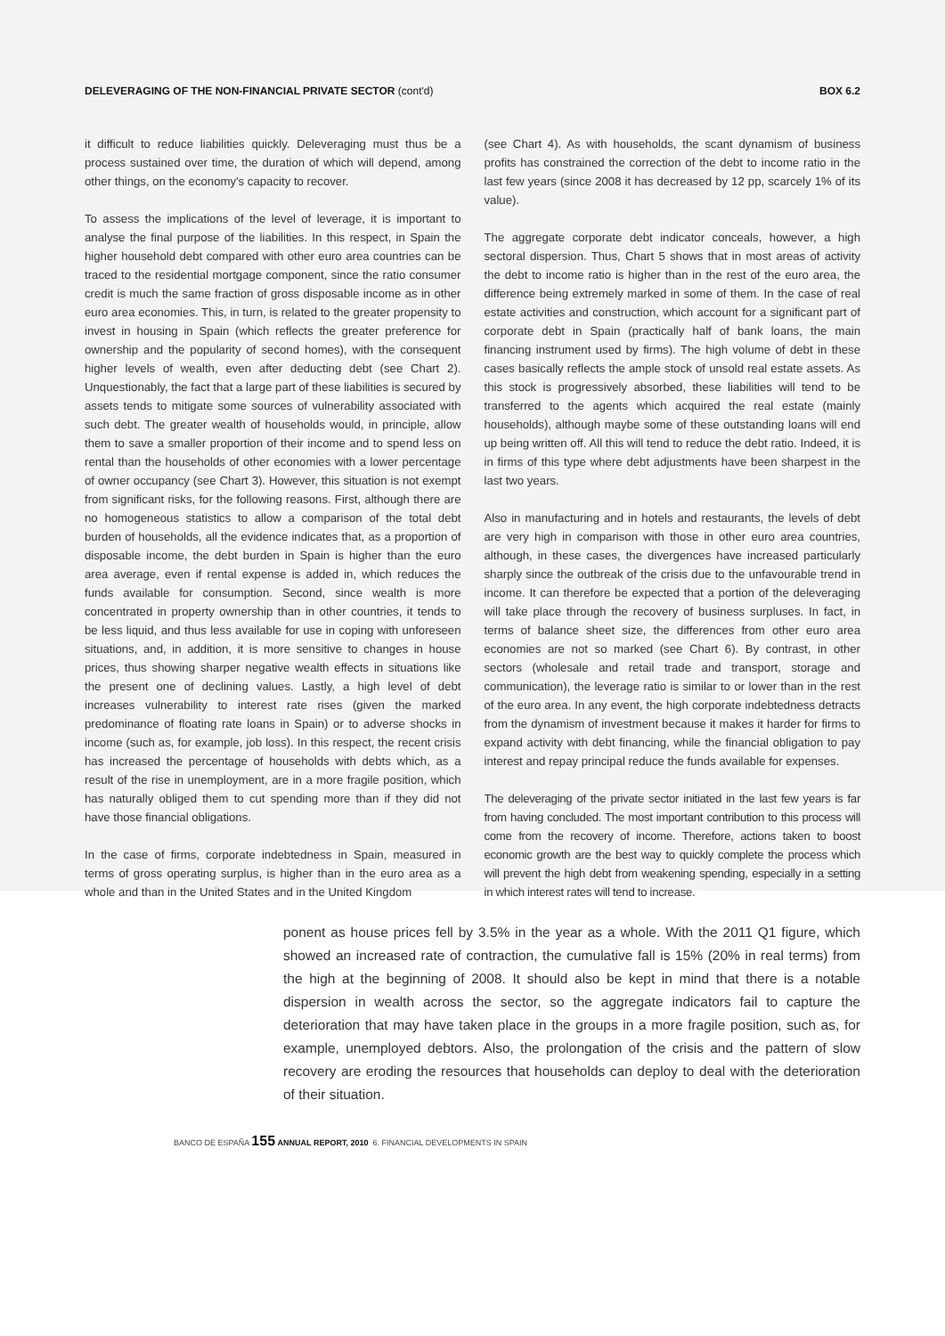DELEVERAGING OF THE NON-FINANCIAL PRIVATE SECTOR (cont'd)
BOX 6.2
it difficult to reduce liabilities quickly. Deleveraging must thus be a process sustained over time, the duration of which will depend, among other things, on the economy's capacity to recover.
To assess the implications of the level of leverage, it is important to analyse the final purpose of the liabilities. In this respect, in Spain the higher household debt compared with other euro area countries can be traced to the residential mortgage component, since the ratio consumer credit is much the same fraction of gross disposable income as in other euro area economies. This, in turn, is related to the greater propensity to invest in housing in Spain (which reflects the greater preference for ownership and the popularity of second homes), with the consequent higher levels of wealth, even after deducting debt (see Chart 2). Unquestionably, the fact that a large part of these liabilities is secured by assets tends to mitigate some sources of vulnerability associated with such debt. The greater wealth of households would, in principle, allow them to save a smaller proportion of their income and to spend less on rental than the households of other economies with a lower percentage of owner occupancy (see Chart 3). However, this situation is not exempt from significant risks, for the following reasons. First, although there are no homogeneous statistics to allow a comparison of the total debt burden of households, all the evidence indicates that, as a proportion of disposable income, the debt burden in Spain is higher than the euro area average, even if rental expense is added in, which reduces the funds available for consumption. Second, since wealth is more concentrated in property ownership than in other countries, it tends to be less liquid, and thus less available for use in coping with unforeseen situations, and, in addition, it is more sensitive to changes in house prices, thus showing sharper negative wealth effects in situations like the present one of declining values. Lastly, a high level of debt increases vulnerability to interest rate rises (given the marked predominance of floating rate loans in Spain) or to adverse shocks in income (such as, for example, job loss). In this respect, the recent crisis has increased the percentage of households with debts which, as a result of the rise in unemployment, are in a more fragile position, which has naturally obliged them to cut spending more than if they did not have those financial obligations.
In the case of firms, corporate indebtedness in Spain, measured in terms of gross operating surplus, is higher than in the euro area as a whole and than in the United States and in the United Kingdom
(see Chart 4). As with households, the scant dynamism of business profits has constrained the correction of the debt to income ratio in the last few years (since 2008 it has decreased by 12 pp, scarcely 1% of its value).
The aggregate corporate debt indicator conceals, however, a high sectoral dispersion. Thus, Chart 5 shows that in most areas of activity the debt to income ratio is higher than in the rest of the euro area, the difference being extremely marked in some of them. In the case of real estate activities and construction, which account for a significant part of corporate debt in Spain (practically half of bank loans, the main financing instrument used by firms). The high volume of debt in these cases basically reflects the ample stock of unsold real estate assets. As this stock is progressively absorbed, these liabilities will tend to be transferred to the agents which acquired the real estate (mainly households), although maybe some of these outstanding loans will end up being written off. All this will tend to reduce the debt ratio. Indeed, it is in firms of this type where debt adjustments have been sharpest in the last two years.
Also in manufacturing and in hotels and restaurants, the levels of debt are very high in comparison with those in other euro area countries, although, in these cases, the divergences have increased particularly sharply since the outbreak of the crisis due to the unfavourable trend in income. It can therefore be expected that a portion of the deleveraging will take place through the recovery of business surpluses. In fact, in terms of balance sheet size, the differences from other euro area economies are not so marked (see Chart 6). By contrast, in other sectors (wholesale and retail trade and transport, storage and communication), the leverage ratio is similar to or lower than in the rest of the euro area. In any event, the high corporate indebtedness detracts from the dynamism of investment because it makes it harder for firms to expand activity with debt financing, while the financial obligation to pay interest and repay principal reduce the funds available for expenses.
The deleveraging of the private sector initiated in the last few years is far from having concluded. The most important contribution to this process will come from the recovery of income. Therefore, actions taken to boost economic growth are the best way to quickly complete the process which will prevent the high debt from weakening spending, especially in a setting in which interest rates will tend to increase.
ponent as house prices fell by 3.5% in the year as a whole. With the 2011 Q1 figure, which showed an increased rate of contraction, the cumulative fall is 15% (20% in real terms) from the high at the beginning of 2008. It should also be kept in mind that there is a notable dispersion in wealth across the sector, so the aggregate indicators fail to capture the deterioration that may have taken place in the groups in a more fragile position, such as, for example, unemployed debtors. Also, the prolongation of the crisis and the pattern of slow recovery are eroding the resources that households can deploy to deal with the deterioration of their situation.
BANCO DE ESPAÑA 155 ANNUAL REPORT, 2010 6. FINANCIAL DEVELOPMENTS IN SPAIN